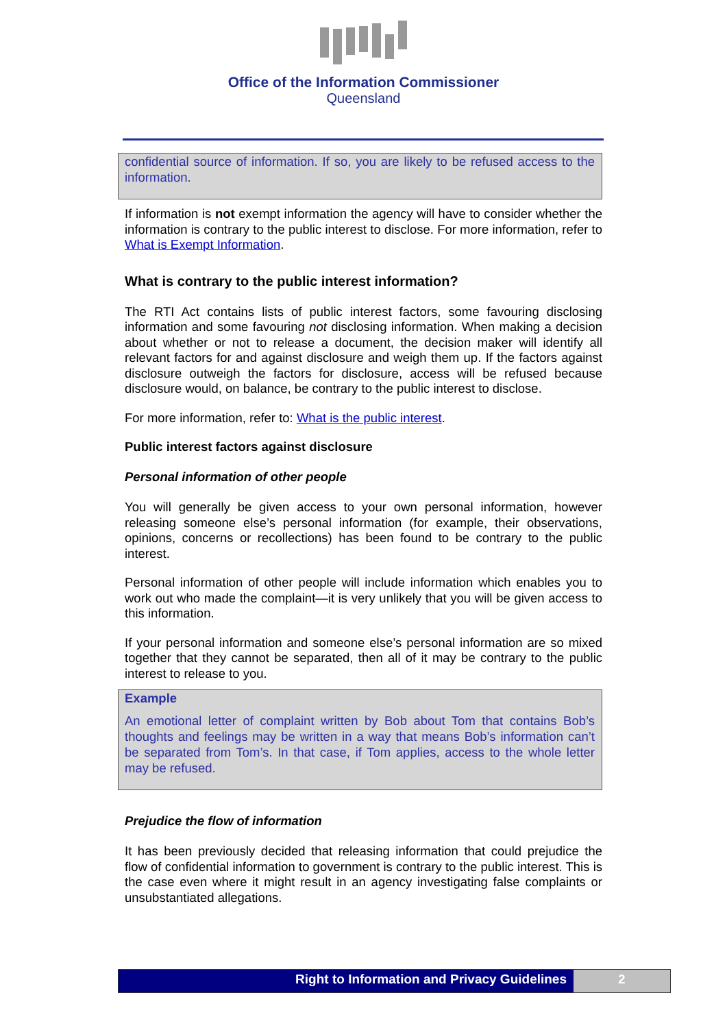Office of the Information Commissioner
Queensland
confidential source of information. If so, you are likely to be refused access to the information.
If information is not exempt information the agency will have to consider whether the information is contrary to the public interest to disclose. For more information, refer to What is Exempt Information.
What is contrary to the public interest information?
The RTI Act contains lists of public interest factors, some favouring disclosing information and some favouring not disclosing information. When making a decision about whether or not to release a document, the decision maker will identify all relevant factors for and against disclosure and weigh them up. If the factors against disclosure outweigh the factors for disclosure, access will be refused because disclosure would, on balance, be contrary to the public interest to disclose.
For more information, refer to: What is the public interest.
Public interest factors against disclosure
Personal information of other people
You will generally be given access to your own personal information, however releasing someone else’s personal information (for example, their observations, opinions, concerns or recollections) has been found to be contrary to the public interest.
Personal information of other people will include information which enables you to work out who made the complaint—it is very unlikely that you will be given access to this information.
If your personal information and someone else’s personal information are so mixed together that they cannot be separated, then all of it may be contrary to the public interest to release to you.
Example
An emotional letter of complaint written by Bob about Tom that contains Bob’s thoughts and feelings may be written in a way that means Bob’s information can’t be separated from Tom’s. In that case, if Tom applies, access to the whole letter may be refused.
Prejudice the flow of information
It has been previously decided that releasing information that could prejudice the flow of confidential information to government is contrary to the public interest. This is the case even where it might result in an agency investigating false complaints or unsubstantiated allegations.
Right to Information and Privacy Guidelines
2